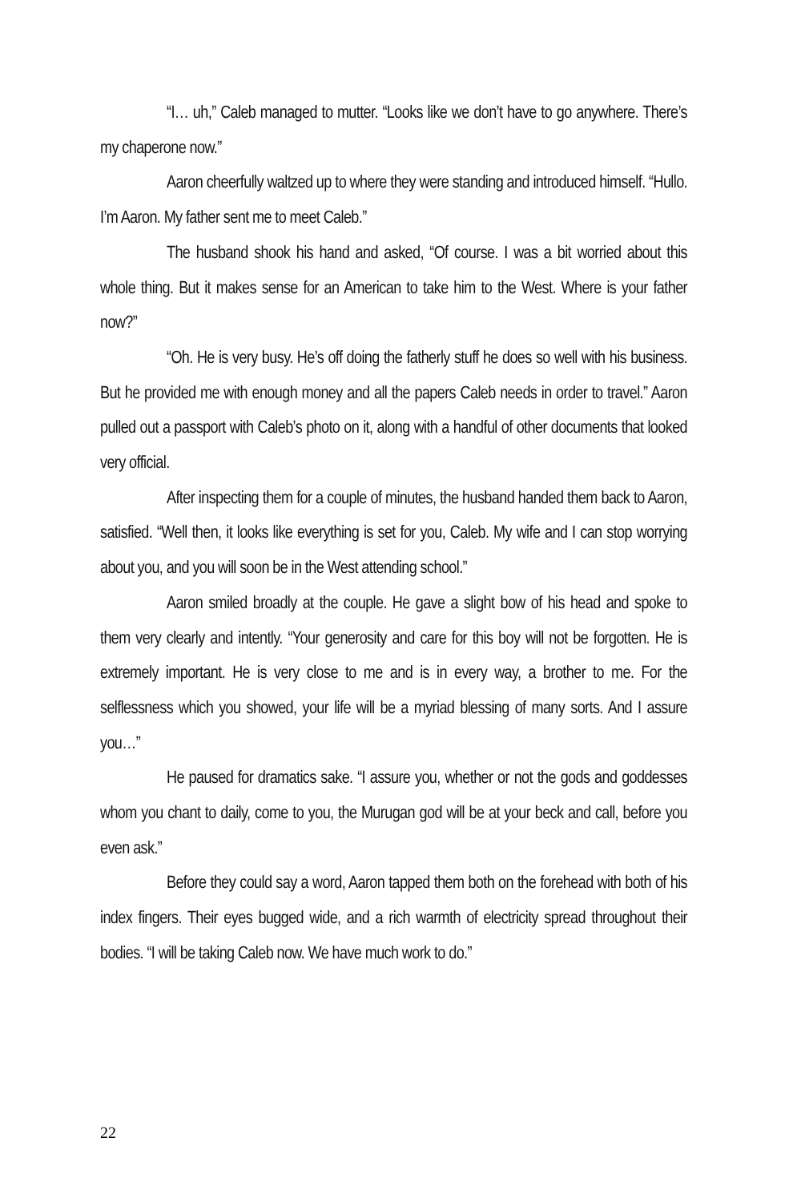“I… uh,” Caleb managed to mutter. “Looks like we don’t have to go anywhere. There’s my chaperone now.”
Aaron cheerfully waltzed up to where they were standing and introduced himself. “Hullo. I’m Aaron. My father sent me to meet Caleb.”
The husband shook his hand and asked, “Of course. I was a bit worried about this whole thing. But it makes sense for an American to take him to the West. Where is your father now?”
“Oh. He is very busy. He’s off doing the fatherly stuff he does so well with his business. But he provided me with enough money and all the papers Caleb needs in order to travel.” Aaron pulled out a passport with Caleb’s photo on it, along with a handful of other documents that looked very official.
After inspecting them for a couple of minutes, the husband handed them back to Aaron, satisfied. “Well then, it looks like everything is set for you, Caleb. My wife and I can stop worrying about you, and you will soon be in the West attending school.”
Aaron smiled broadly at the couple. He gave a slight bow of his head and spoke to them very clearly and intently. “Your generosity and care for this boy will not be forgotten. He is extremely important. He is very close to me and is in every way, a brother to me. For the selflessness which you showed, your life will be a myriad blessing of many sorts. And I assure you…”
He paused for dramatics sake. “I assure you, whether or not the gods and goddesses whom you chant to daily, come to you, the Murugan god will be at your beck and call, before you even ask.”
Before they could say a word, Aaron tapped them both on the forehead with both of his index fingers. Their eyes bugged wide, and a rich warmth of electricity spread throughout their bodies. “I will be taking Caleb now. We have much work to do.”
22